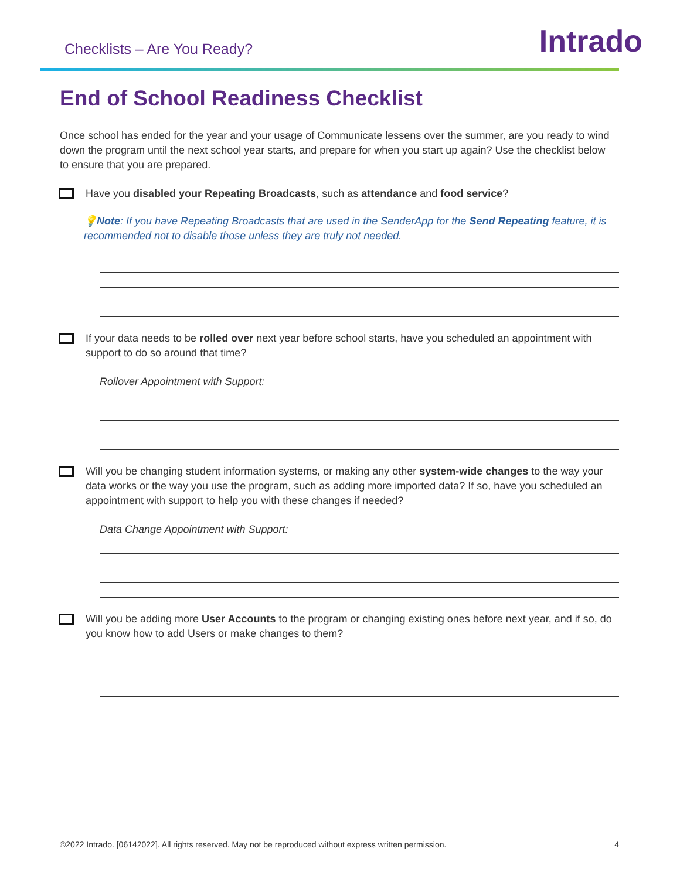Checklists – Are You Ready?
Intrado
End of School Readiness Checklist
Once school has ended for the year and your usage of Communicate lessens over the summer, are you ready to wind down the program until the next school year starts, and prepare for when you start up again? Use the checklist below to ensure that you are prepared.
Have you disabled your Repeating Broadcasts, such as attendance and food service?
💡Note: If you have Repeating Broadcasts that are used in the SenderApp for the Send Repeating feature, it is recommended not to disable those unless they are truly not needed.
If your data needs to be rolled over next year before school starts, have you scheduled an appointment with support to do so around that time?
Rollover Appointment with Support:
Will you be changing student information systems, or making any other system-wide changes to the way your data works or the way you use the program, such as adding more imported data? If so, have you scheduled an appointment with support to help you with these changes if needed?
Data Change Appointment with Support:
Will you be adding more User Accounts to the program or changing existing ones before next year, and if so, do you know how to add Users or make changes to them?
©2022 Intrado. [06142022]. All rights reserved. May not be reproduced without express written permission. 4